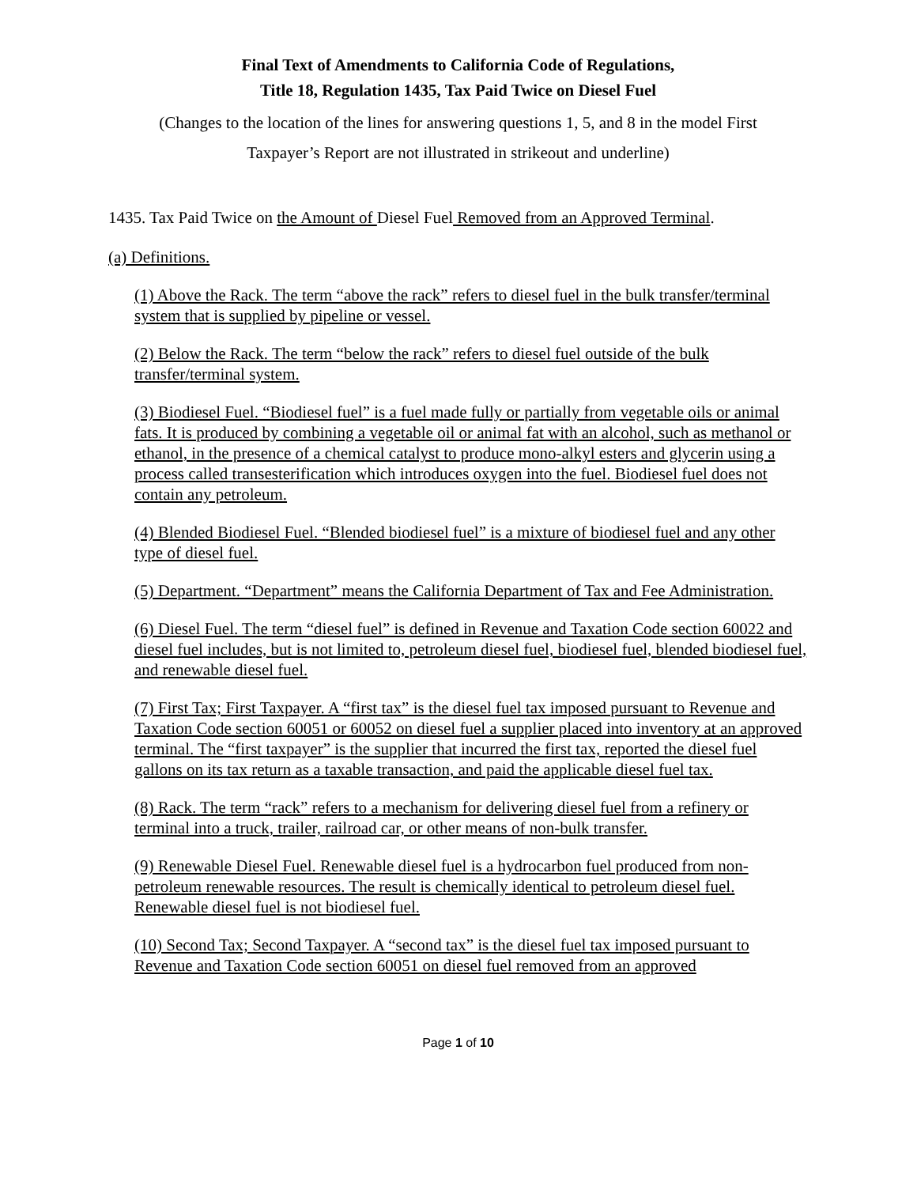Final Text of Amendments to California Code of Regulations,
Title 18, Regulation 1435, Tax Paid Twice on Diesel Fuel
(Changes to the location of the lines for answering questions 1, 5, and 8 in the model First
Taxpayer’s Report are not illustrated in strikeout and underline)
1435. Tax Paid Twice on the Amount of Diesel Fuel Removed from an Approved Terminal.
(a) Definitions.
(1) Above the Rack. The term “above the rack” refers to diesel fuel in the bulk transfer/terminal system that is supplied by pipeline or vessel.
(2) Below the Rack. The term “below the rack” refers to diesel fuel outside of the bulk transfer/terminal system.
(3) Biodiesel Fuel. “Biodiesel fuel” is a fuel made fully or partially from vegetable oils or animal fats. It is produced by combining a vegetable oil or animal fat with an alcohol, such as methanol or ethanol, in the presence of a chemical catalyst to produce mono-alkyl esters and glycerin using a process called transesterification which introduces oxygen into the fuel. Biodiesel fuel does not contain any petroleum.
(4) Blended Biodiesel Fuel. “Blended biodiesel fuel” is a mixture of biodiesel fuel and any other type of diesel fuel.
(5) Department. “Department” means the California Department of Tax and Fee Administration.
(6) Diesel Fuel. The term “diesel fuel” is defined in Revenue and Taxation Code section 60022 and diesel fuel includes, but is not limited to, petroleum diesel fuel, biodiesel fuel, blended biodiesel fuel, and renewable diesel fuel.
(7) First Tax; First Taxpayer. A “first tax” is the diesel fuel tax imposed pursuant to Revenue and Taxation Code section 60051 or 60052 on diesel fuel a supplier placed into inventory at an approved terminal. The “first taxpayer” is the supplier that incurred the first tax, reported the diesel fuel gallons on its tax return as a taxable transaction, and paid the applicable diesel fuel tax.
(8) Rack. The term “rack” refers to a mechanism for delivering diesel fuel from a refinery or terminal into a truck, trailer, railroad car, or other means of non-bulk transfer.
(9) Renewable Diesel Fuel. Renewable diesel fuel is a hydrocarbon fuel produced from non-petroleum renewable resources. The result is chemically identical to petroleum diesel fuel. Renewable diesel fuel is not biodiesel fuel.
(10) Second Tax; Second Taxpayer. A “second tax” is the diesel fuel tax imposed pursuant to Revenue and Taxation Code section 60051 on diesel fuel removed from an approved
Page 1 of 10